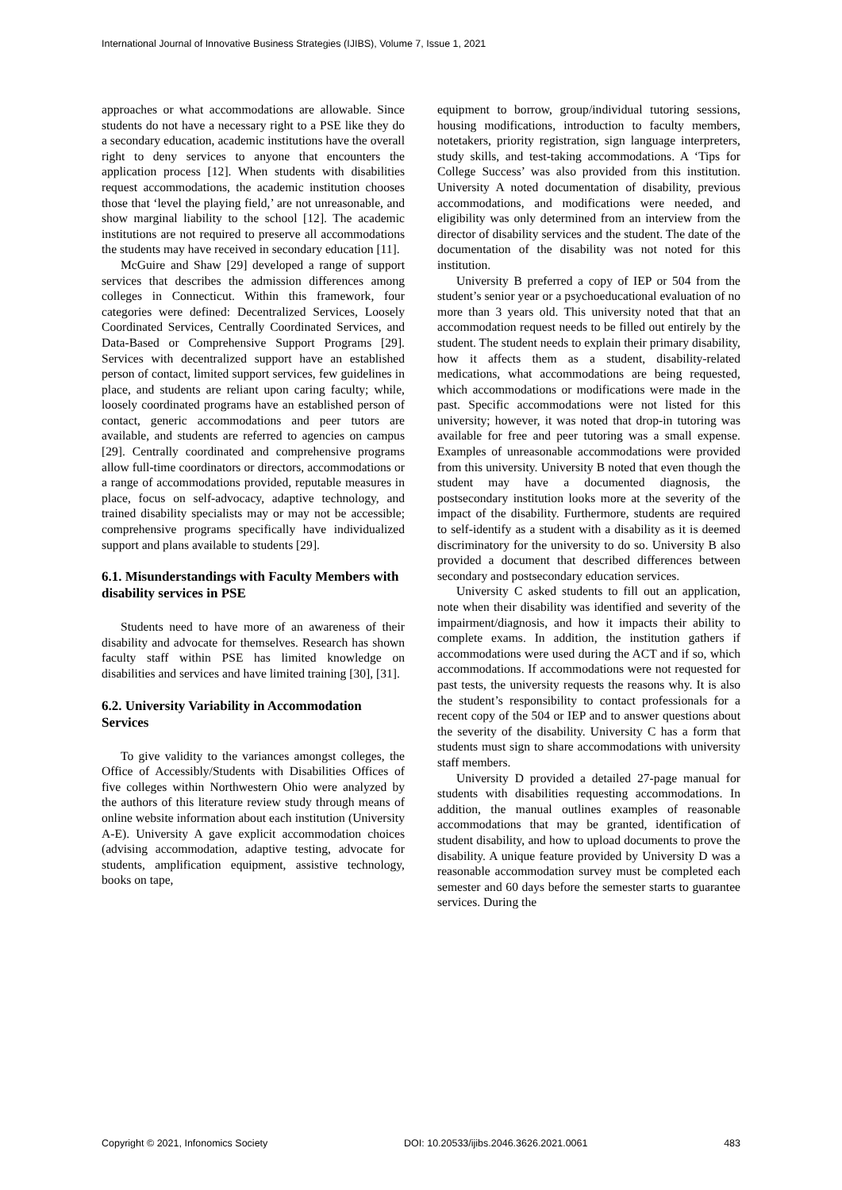International Journal of Innovative Business Strategies (IJIBS), Volume 7, Issue 1, 2021
approaches or what accommodations are allowable. Since students do not have a necessary right to a PSE like they do a secondary education, academic institutions have the overall right to deny services to anyone that encounters the application process [12]. When students with disabilities request accommodations, the academic institution chooses those that ‘level the playing field,’ are not unreasonable, and show marginal liability to the school [12]. The academic institutions are not required to preserve all accommodations the students may have received in secondary education [11].
McGuire and Shaw [29] developed a range of support services that describes the admission differences among colleges in Connecticut. Within this framework, four categories were defined: Decentralized Services, Loosely Coordinated Services, Centrally Coordinated Services, and Data-Based or Comprehensive Support Programs [29]. Services with decentralized support have an established person of contact, limited support services, few guidelines in place, and students are reliant upon caring faculty; while, loosely coordinated programs have an established person of contact, generic accommodations and peer tutors are available, and students are referred to agencies on campus [29]. Centrally coordinated and comprehensive programs allow full-time coordinators or directors, accommodations or a range of accommodations provided, reputable measures in place, focus on self-advocacy, adaptive technology, and trained disability specialists may or may not be accessible; comprehensive programs specifically have individualized support and plans available to students [29].
6.1. Misunderstandings with Faculty Members with disability services in PSE
Students need to have more of an awareness of their disability and advocate for themselves. Research has shown faculty staff within PSE has limited knowledge on disabilities and services and have limited training [30], [31].
6.2. University Variability in Accommodation Services
To give validity to the variances amongst colleges, the Office of Accessibly/Students with Disabilities Offices of five colleges within Northwestern Ohio were analyzed by the authors of this literature review study through means of online website information about each institution (University A-E). University A gave explicit accommodation choices (advising accommodation, adaptive testing, advocate for students, amplification equipment, assistive technology, books on tape,
equipment to borrow, group/individual tutoring sessions, housing modifications, introduction to faculty members, notetakers, priority registration, sign language interpreters, study skills, and test-taking accommodations. A ‘Tips for College Success’ was also provided from this institution. University A noted documentation of disability, previous accommodations, and modifications were needed, and eligibility was only determined from an interview from the director of disability services and the student. The date of the documentation of the disability was not noted for this institution.
University B preferred a copy of IEP or 504 from the student’s senior year or a psychoeducational evaluation of no more than 3 years old. This university noted that that an accommodation request needs to be filled out entirely by the student. The student needs to explain their primary disability, how it affects them as a student, disability-related medications, what accommodations are being requested, which accommodations or modifications were made in the past. Specific accommodations were not listed for this university; however, it was noted that drop-in tutoring was available for free and peer tutoring was a small expense. Examples of unreasonable accommodations were provided from this university. University B noted that even though the student may have a documented diagnosis, the postsecondary institution looks more at the severity of the impact of the disability. Furthermore, students are required to self-identify as a student with a disability as it is deemed discriminatory for the university to do so. University B also provided a document that described differences between secondary and postsecondary education services.
University C asked students to fill out an application, note when their disability was identified and severity of the impairment/diagnosis, and how it impacts their ability to complete exams. In addition, the institution gathers if accommodations were used during the ACT and if so, which accommodations. If accommodations were not requested for past tests, the university requests the reasons why. It is also the student’s responsibility to contact professionals for a recent copy of the 504 or IEP and to answer questions about the severity of the disability. University C has a form that students must sign to share accommodations with university staff members.
University D provided a detailed 27-page manual for students with disabilities requesting accommodations. In addition, the manual outlines examples of reasonable accommodations that may be granted, identification of student disability, and how to upload documents to prove the disability. A unique feature provided by University D was a reasonable accommodation survey must be completed each semester and 60 days before the semester starts to guarantee services. During the
Copyright © 2021, Infonomics Society DOI: 10.20533/ijibs.2046.3626.2021.0061 483